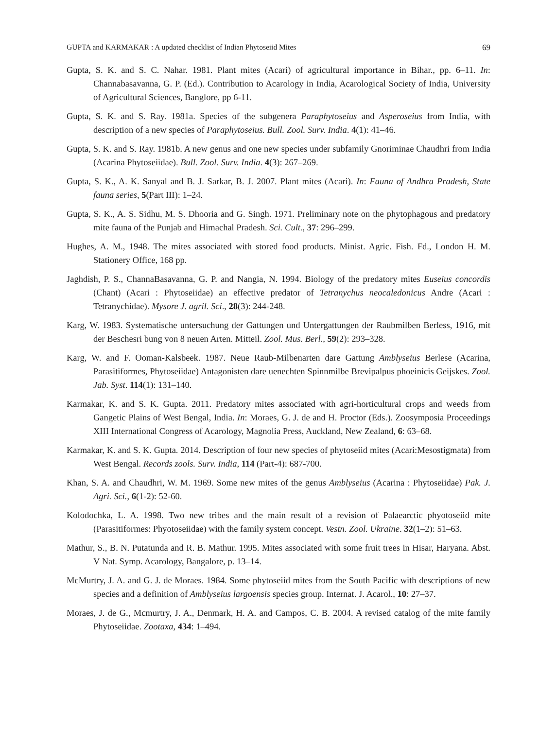GUPTA and KARMAKAR : A updated checklist of Indian Phytoseiid Mites 69
Gupta, S. K. and S. C. Nahar. 1981. Plant mites (Acari) of agricultural importance in Bihar., pp. 6–11. In: Channabasavanna, G. P. (Ed.). Contribution to Acarology in India, Acarological Society of India, University of Agricultural Sciences, Banglore, pp 6-11.
Gupta, S. K. and S. Ray. 1981a. Species of the subgenera Paraphytoseius and Asperoseius from India, with description of a new species of Paraphytoseius. Bull. Zool. Surv. India. 4(1): 41–46.
Gupta, S. K. and S. Ray. 1981b. A new genus and one new species under subfamily Gnoriminae Chaudhri from India (Acarina Phytoseiidae). Bull. Zool. Surv. India. 4(3): 267–269.
Gupta, S. K., A. K. Sanyal and B. J. Sarkar, B. J. 2007. Plant mites (Acari). In: Fauna of Andhra Pradesh, State fauna series, 5(Part III): 1–24.
Gupta, S. K., A. S. Sidhu, M. S. Dhooria and G. Singh. 1971. Preliminary note on the phytophagous and predatory mite fauna of the Punjab and Himachal Pradesh. Sci. Cult., 37: 296–299.
Hughes, A. M., 1948. The mites associated with stored food products. Minist. Agric. Fish. Fd., London H. M. Stationery Office, 168 pp.
Jaghdish, P. S., ChannaBasavanna, G. P. and Nangia, N. 1994. Biology of the predatory mites Euseius concordis (Chant) (Acari : Phytoseiidae) an effective predator of Tetranychus neocaledonicus Andre (Acari : Tetranychidae). Mysore J. agril. Sci., 28(3): 244-248.
Karg, W. 1983. Systematische untersuchung der Gattungen und Untergattungen der Raubmilben Berless, 1916, mit der Beschesri bung von 8 neuen Arten. Mitteil. Zool. Mus. Berl., 59(2): 293–328.
Karg, W. and F. Ooman-Kalsbeek. 1987. Neue Raub-Milbenarten dare Gattung Amblyseius Berlese (Acarina, Parasitiformes, Phytoseiidae) Antagonisten dare uenechten Spinnmilbe Brevipalpus phoeinicis Geijskes. Zool. Jab. Syst. 114(1): 131–140.
Karmakar, K. and S. K. Gupta. 2011. Predatory mites associated with agri-horticultural crops and weeds from Gangetic Plains of West Bengal, India. In: Moraes, G. J. de and H. Proctor (Eds.). Zoosymposia Proceedings XIII International Congress of Acarology, Magnolia Press, Auckland, New Zealand, 6: 63–68.
Karmakar, K. and S. K. Gupta. 2014. Description of four new species of phytoseiid mites (Acari:Mesostigmata) from West Bengal. Records zools. Surv. India, 114 (Part-4): 687-700.
Khan, S. A. and Chaudhri, W. M. 1969. Some new mites of the genus Amblyseius (Acarina : Phytoseiidae) Pak. J. Agri. Sci., 6(1-2): 52-60.
Kolodochka, L. A. 1998. Two new tribes and the main result of a revision of Palaearctic phyotoseiid mite (Parasitiformes: Phyotoseiidae) with the family system concept. Vestn. Zool. Ukraine. 32(1–2): 51–63.
Mathur, S., B. N. Putatunda and R. B. Mathur. 1995. Mites associated with some fruit trees in Hisar, Haryana. Abst. V Nat. Symp. Acarology, Bangalore, p. 13–14.
McMurtry, J. A. and G. J. de Moraes. 1984. Some phytoseiid mites from the South Pacific with descriptions of new species and a definition of Amblyseius largoensis species group. Internat. J. Acarol., 10: 27–37.
Moraes, J. de G., Mcmurtry, J. A., Denmark, H. A. and Campos, C. B. 2004. A revised catalog of the mite family Phytoseiidae. Zootaxa, 434: 1–494.